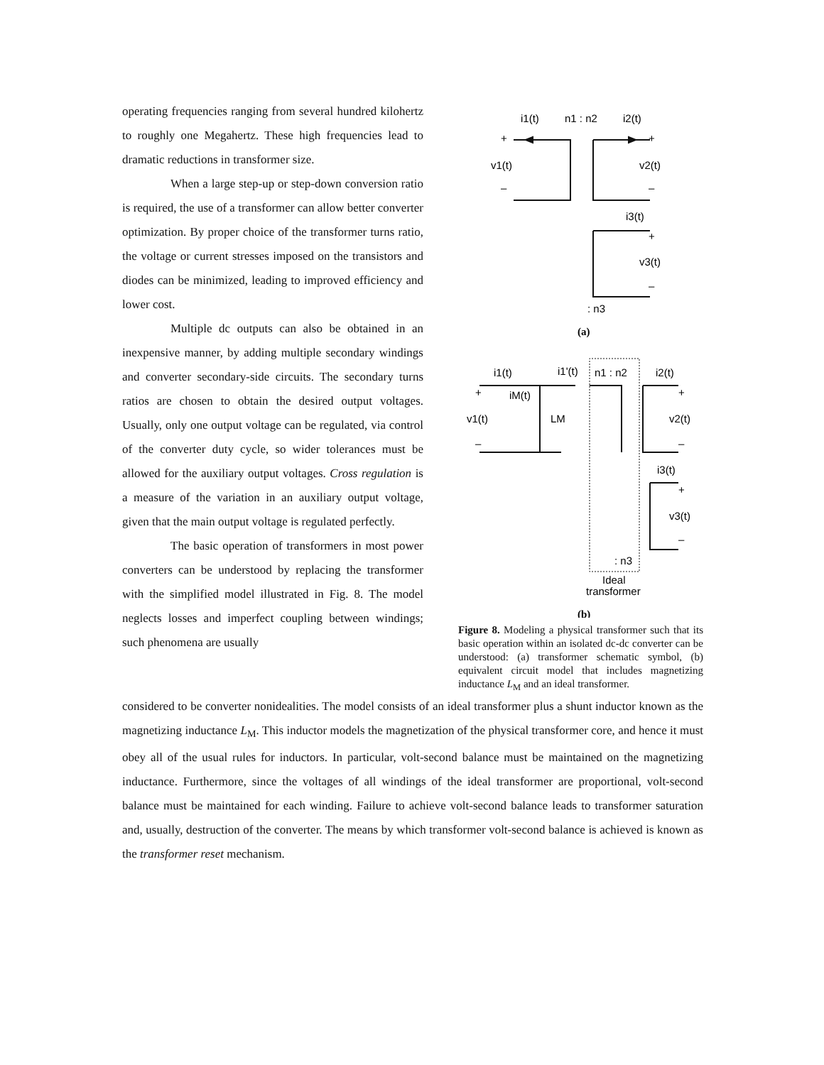operating frequencies ranging from several hundred kilohertz to roughly one Megahertz. These high frequencies lead to dramatic reductions in transformer size.
When a large step-up or step-down conversion ratio is required, the use of a transformer can allow better converter optimization. By proper choice of the transformer turns ratio, the voltage or current stresses imposed on the transistors and diodes can be minimized, leading to improved efficiency and lower cost.
Multiple dc outputs can also be obtained in an inexpensive manner, by adding multiple secondary windings and converter secondary-side circuits. The secondary turns ratios are chosen to obtain the desired output voltages. Usually, only one output voltage can be regulated, via control of the converter duty cycle, so wider tolerances must be allowed for the auxiliary output voltages. Cross regulation is a measure of the variation in an auxiliary output voltage, given that the main output voltage is regulated perfectly.
The basic operation of transformers in most power converters can be understood by replacing the transformer with the simplified model illustrated in Fig. 8. The model neglects losses and imperfect coupling between windings; such phenomena are usually
i1(t)
n1 : n2
i2(t)
+
+
v1(t)
v2(t)
–
–
i3(t)
+
v3(t)
–
: n3
(a)
i1(t)
i1'(t)
n1 : n2
i2(t)
+
iM(t)
+
v1(t)
LM
v2(t)
–
–
i3(t)
+
v3(t)
–
: n3
Ideal
transformer
(b)
Figure 8. Modeling a physical transformer such that its basic operation within an isolated dc-dc converter can be understood: (a) transformer schematic symbol, (b) equivalent circuit model that includes magnetizing inductance L<sub>M</sub> and an ideal transformer.
considered to be converter nonidealities. The model consists of an ideal transformer plus a shunt inductor known as the magnetizing inductance L<sub>M</sub>. This inductor models the magnetization of the physical transformer core, and hence it must obey all of the usual rules for inductors. In particular, volt-second balance must be maintained on the magnetizing inductance. Furthermore, since the voltages of all windings of the ideal transformer are proportional, volt-second balance must be maintained for each winding. Failure to achieve volt-second balance leads to transformer saturation and, usually, destruction of the converter. The means by which transformer volt-second balance is achieved is known as the transformer reset mechanism.